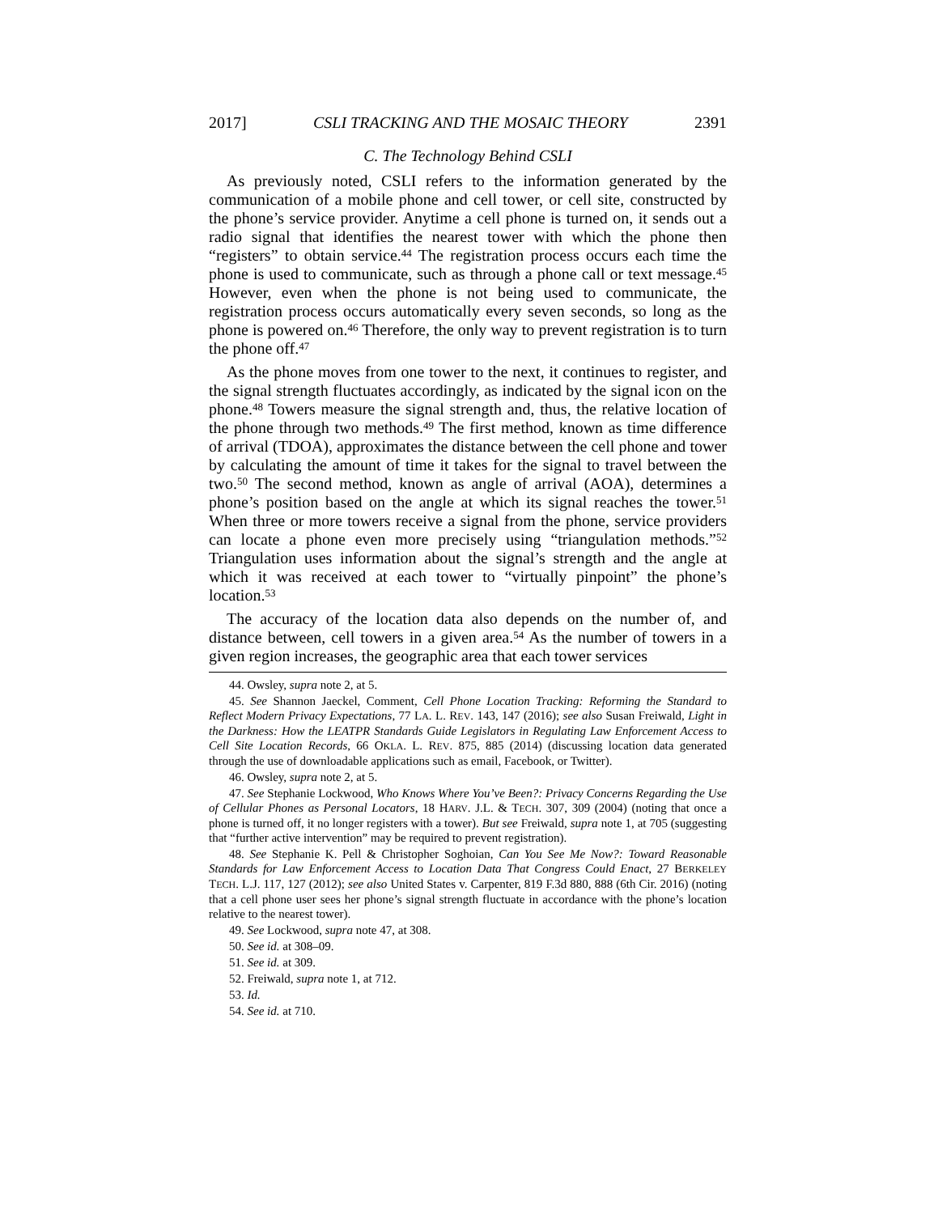2017] CSLI TRACKING AND THE MOSAIC THEORY 2391
C. The Technology Behind CSLI
As previously noted, CSLI refers to the information generated by the communication of a mobile phone and cell tower, or cell site, constructed by the phone’s service provider. Anytime a cell phone is turned on, it sends out a radio signal that identifies the nearest tower with which the phone then “registers” to obtain service.<sup>44</sup> The registration process occurs each time the phone is used to communicate, such as through a phone call or text message.<sup>45</sup> However, even when the phone is not being used to communicate, the registration process occurs automatically every seven seconds, so long as the phone is powered on.<sup>46</sup> Therefore, the only way to prevent registration is to turn the phone off.<sup>47</sup>
As the phone moves from one tower to the next, it continues to register, and the signal strength fluctuates accordingly, as indicated by the signal icon on the phone.<sup>48</sup> Towers measure the signal strength and, thus, the relative location of the phone through two methods.<sup>49</sup> The first method, known as time difference of arrival (TDOA), approximates the distance between the cell phone and tower by calculating the amount of time it takes for the signal to travel between the two.<sup>50</sup> The second method, known as angle of arrival (AOA), determines a phone’s position based on the angle at which its signal reaches the tower.<sup>51</sup> When three or more towers receive a signal from the phone, service providers can locate a phone even more precisely using “triangulation methods.”<sup>52</sup> Triangulation uses information about the signal’s strength and the angle at which it was received at each tower to “virtually pinpoint” the phone’s location.<sup>53</sup>
The accuracy of the location data also depends on the number of, and distance between, cell towers in a given area.<sup>54</sup> As the number of towers in a given region increases, the geographic area that each tower services
44. Owsley, supra note 2, at 5.
45. See Shannon Jaeckel, Comment, Cell Phone Location Tracking: Reforming the Standard to Reflect Modern Privacy Expectations, 77 LA. L. REV. 143, 147 (2016); see also Susan Freiwald, Light in the Darkness: How the LEATPR Standards Guide Legislators in Regulating Law Enforcement Access to Cell Site Location Records, 66 OKLA. L. REV. 875, 885 (2014) (discussing location data generated through the use of downloadable applications such as email, Facebook, or Twitter).
46. Owsley, supra note 2, at 5.
47. See Stephanie Lockwood, Who Knows Where You’ve Been?: Privacy Concerns Regarding the Use of Cellular Phones as Personal Locators, 18 HARV. J.L. & TECH. 307, 309 (2004) (noting that once a phone is turned off, it no longer registers with a tower). But see Freiwald, supra note 1, at 705 (suggesting that “further active intervention” may be required to prevent registration).
48. See Stephanie K. Pell & Christopher Soghoian, Can You See Me Now?: Toward Reasonable Standards for Law Enforcement Access to Location Data That Congress Could Enact, 27 BERKELEY TECH. L.J. 117, 127 (2012); see also United States v. Carpenter, 819 F.3d 880, 888 (6th Cir. 2016) (noting that a cell phone user sees her phone’s signal strength fluctuate in accordance with the phone’s location relative to the nearest tower).
49. See Lockwood, supra note 47, at 308.
50. See id. at 308–09.
51. See id. at 309.
52. Freiwald, supra note 1, at 712.
53. Id.
54. See id. at 710.